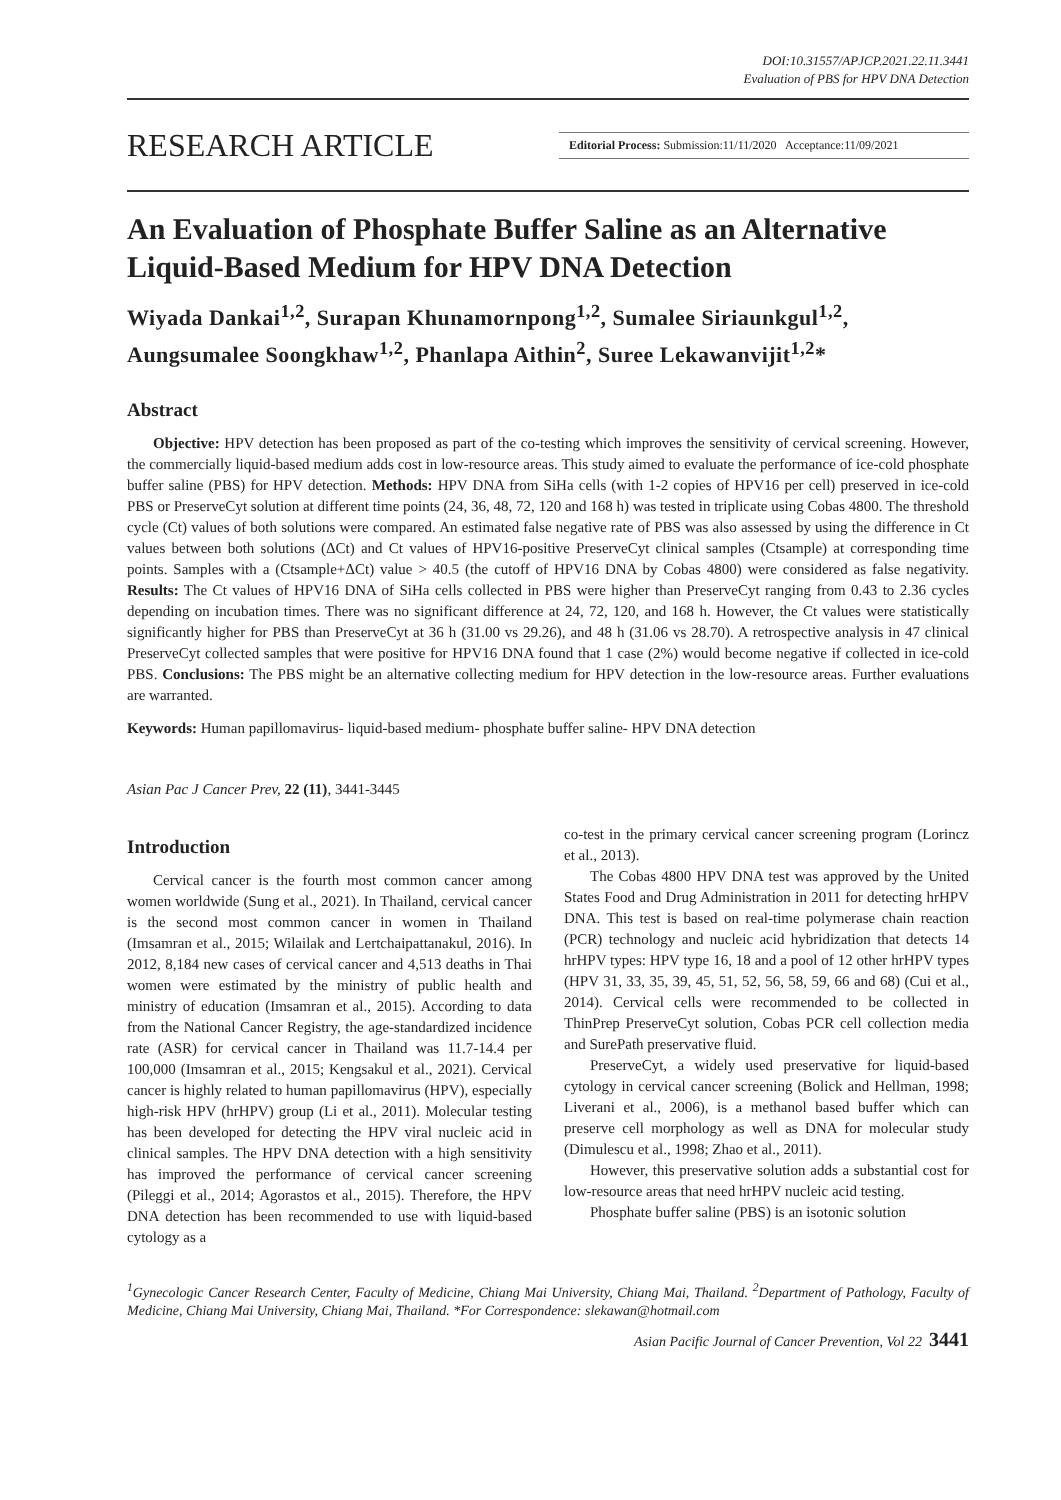DOI:10.31557/APJCP.2021.22.11.3441
Evaluation of PBS for HPV DNA Detection
RESEARCH ARTICLE Editorial Process: Submission:11/11/2020 Acceptance:11/09/2021
An Evaluation of Phosphate Buffer Saline as an Alternative Liquid-Based Medium for HPV DNA Detection
Wiyada Dankai<sup>1,2</sup>, Surapan Khunamornpong<sup>1,2</sup>, Sumalee Siriaunkgul<sup>1,2</sup>, Aungsumalee Soongkhaw<sup>1,2</sup>, Phanlapa Aithin<sup>2</sup>, Suree Lekawanvijit<sup>1,2</sup>*
Abstract
Objective: HPV detection has been proposed as part of the co-testing which improves the sensitivity of cervical screening. However, the commercially liquid-based medium adds cost in low-resource areas. This study aimed to evaluate the performance of ice-cold phosphate buffer saline (PBS) for HPV detection. Methods: HPV DNA from SiHa cells (with 1-2 copies of HPV16 per cell) preserved in ice-cold PBS or PreserveCyt solution at different time points (24, 36, 48, 72, 120 and 168 h) was tested in triplicate using Cobas 4800. The threshold cycle (Ct) values of both solutions were compared. An estimated false negative rate of PBS was also assessed by using the difference in Ct values between both solutions (ΔCt) and Ct values of HPV16-positive PreserveCyt clinical samples (Ctsample) at corresponding time points. Samples with a (Ctsample+ΔCt) value > 40.5 (the cutoff of HPV16 DNA by Cobas 4800) were considered as false negativity. Results: The Ct values of HPV16 DNA of SiHa cells collected in PBS were higher than PreserveCyt ranging from 0.43 to 2.36 cycles depending on incubation times. There was no significant difference at 24, 72, 120, and 168 h. However, the Ct values were statistically significantly higher for PBS than PreserveCyt at 36 h (31.00 vs 29.26), and 48 h (31.06 vs 28.70). A retrospective analysis in 47 clinical PreserveCyt collected samples that were positive for HPV16 DNA found that 1 case (2%) would become negative if collected in ice-cold PBS. Conclusions: The PBS might be an alternative collecting medium for HPV detection in the low-resource areas. Further evaluations are warranted.
Keywords: Human papillomavirus- liquid-based medium- phosphate buffer saline- HPV DNA detection
Asian Pac J Cancer Prev, 22 (11), 3441-3445
Introduction
Cervical cancer is the fourth most common cancer among women worldwide (Sung et al., 2021). In Thailand, cervical cancer is the second most common cancer in women in Thailand (Imsamran et al., 2015; Wilailak and Lertchaipattanakul, 2016). In 2012, 8,184 new cases of cervical cancer and 4,513 deaths in Thai women were estimated by the ministry of public health and ministry of education (Imsamran et al., 2015). According to data from the National Cancer Registry, the age-standardized incidence rate (ASR) for cervical cancer in Thailand was 11.7-14.4 per 100,000 (Imsamran et al., 2015; Kengsakul et al., 2021). Cervical cancer is highly related to human papillomavirus (HPV), especially high-risk HPV (hrHPV) group (Li et al., 2011). Molecular testing has been developed for detecting the HPV viral nucleic acid in clinical samples. The HPV DNA detection with a high sensitivity has improved the performance of cervical cancer screening (Pileggi et al., 2014; Agorastos et al., 2015). Therefore, the HPV DNA detection has been recommended to use with liquid-based cytology as a
co-test in the primary cervical cancer screening program (Lorincz et al., 2013).
The Cobas 4800 HPV DNA test was approved by the United States Food and Drug Administration in 2011 for detecting hrHPV DNA. This test is based on real-time polymerase chain reaction (PCR) technology and nucleic acid hybridization that detects 14 hrHPV types: HPV type 16, 18 and a pool of 12 other hrHPV types (HPV 31, 33, 35, 39, 45, 51, 52, 56, 58, 59, 66 and 68) (Cui et al., 2014). Cervical cells were recommended to be collected in ThinPrep PreserveCyt solution, Cobas PCR cell collection media and SurePath preservative fluid.
PreserveCyt, a widely used preservative for liquid-based cytology in cervical cancer screening (Bolick and Hellman, 1998; Liverani et al., 2006), is a methanol based buffer which can preserve cell morphology as well as DNA for molecular study (Dimulescu et al., 1998; Zhao et al., 2011).
However, this preservative solution adds a substantial cost for low-resource areas that need hrHPV nucleic acid testing.
Phosphate buffer saline (PBS) is an isotonic solution
<sup>1</sup> Gynecologic Cancer Research Center, Faculty of Medicine, Chiang Mai University, Chiang Mai, Thailand. <sup>2</sup>Department of Pathology, Faculty of Medicine, Chiang Mai University, Chiang Mai, Thailand. *For Correspondence: slekawan@hotmail.com
Asian Pacific Journal of Cancer Prevention, Vol 22 3441